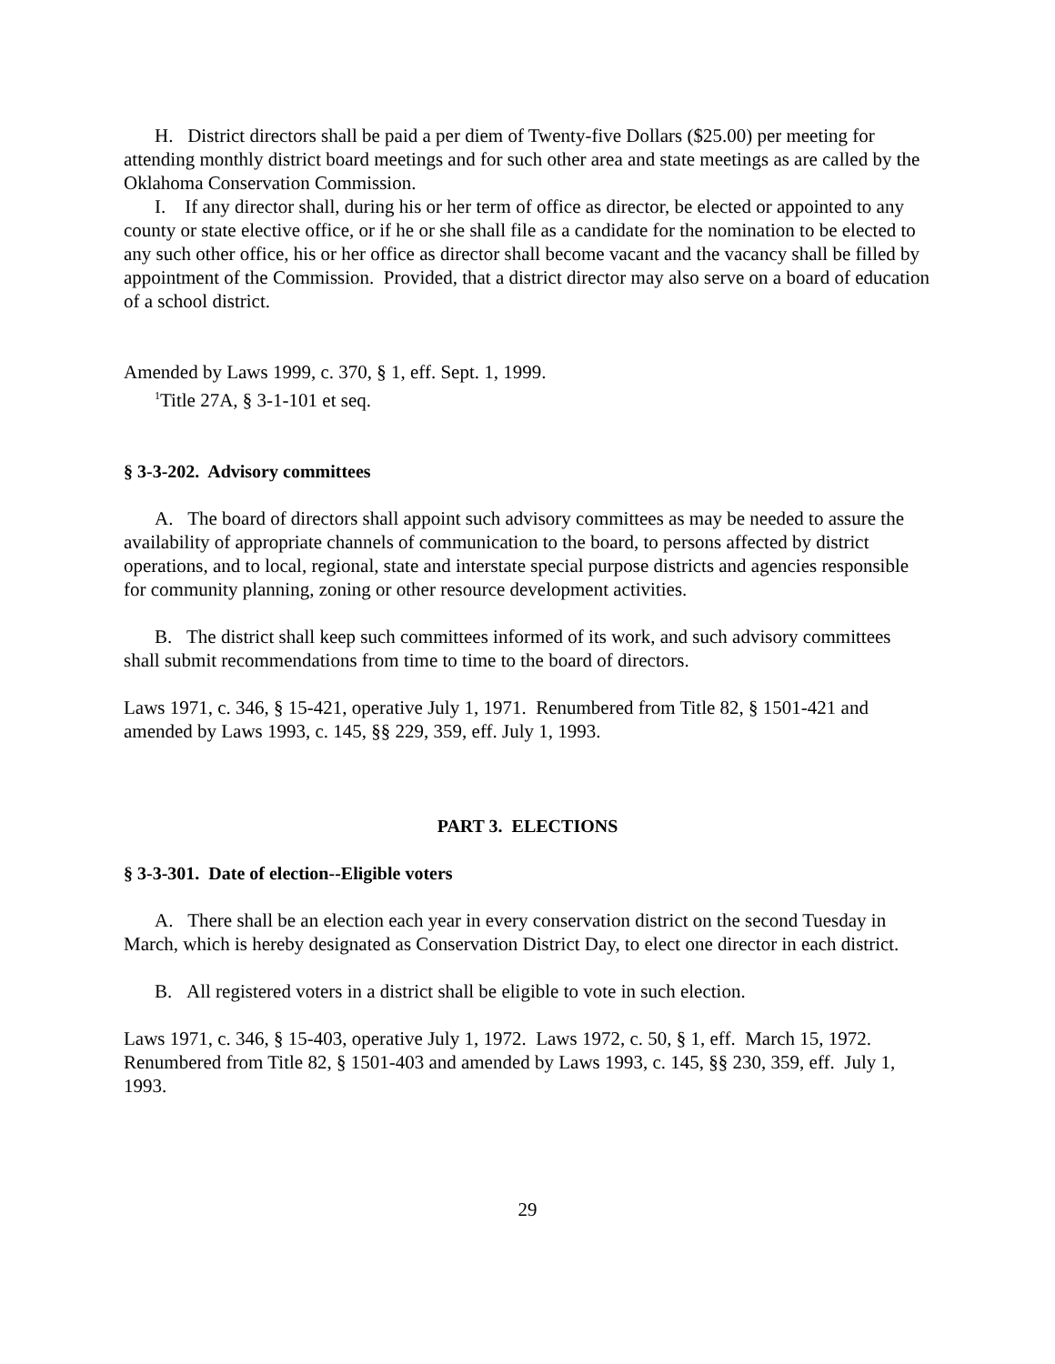H. District directors shall be paid a per diem of Twenty-five Dollars ($25.00) per meeting for attending monthly district board meetings and for such other area and state meetings as are called by the Oklahoma Conservation Commission.
I. If any director shall, during his or her term of office as director, be elected or appointed to any county or state elective office, or if he or she shall file as a candidate for the nomination to be elected to any such other office, his or her office as director shall become vacant and the vacancy shall be filled by appointment of the Commission. Provided, that a district director may also serve on a board of education of a school district.
Amended by Laws 1999, c. 370, § 1, eff. Sept. 1, 1999.
<sup>1</sup> Title 27A, § 3-1-101 et seq.
§ 3-3-202. Advisory committees
A. The board of directors shall appoint such advisory committees as may be needed to assure the availability of appropriate channels of communication to the board, to persons affected by district operations, and to local, regional, state and interstate special purpose districts and agencies responsible for community planning, zoning or other resource development activities.
B. The district shall keep such committees informed of its work, and such advisory committees shall submit recommendations from time to time to the board of directors.
Laws 1971, c. 346, § 15-421, operative July 1, 1971. Renumbered from Title 82, § 1501-421 and amended by Laws 1993, c. 145, §§ 229, 359, eff. July 1, 1993.
PART 3. ELECTIONS
§ 3-3-301. Date of election--Eligible voters
A. There shall be an election each year in every conservation district on the second Tuesday in March, which is hereby designated as Conservation District Day, to elect one director in each district.
B. All registered voters in a district shall be eligible to vote in such election.
Laws 1971, c. 346, § 15-403, operative July 1, 1972. Laws 1972, c. 50, § 1, eff. March 15, 1972. Renumbered from Title 82, § 1501-403 and amended by Laws 1993, c. 145, §§ 230, 359, eff. July 1, 1993.
29